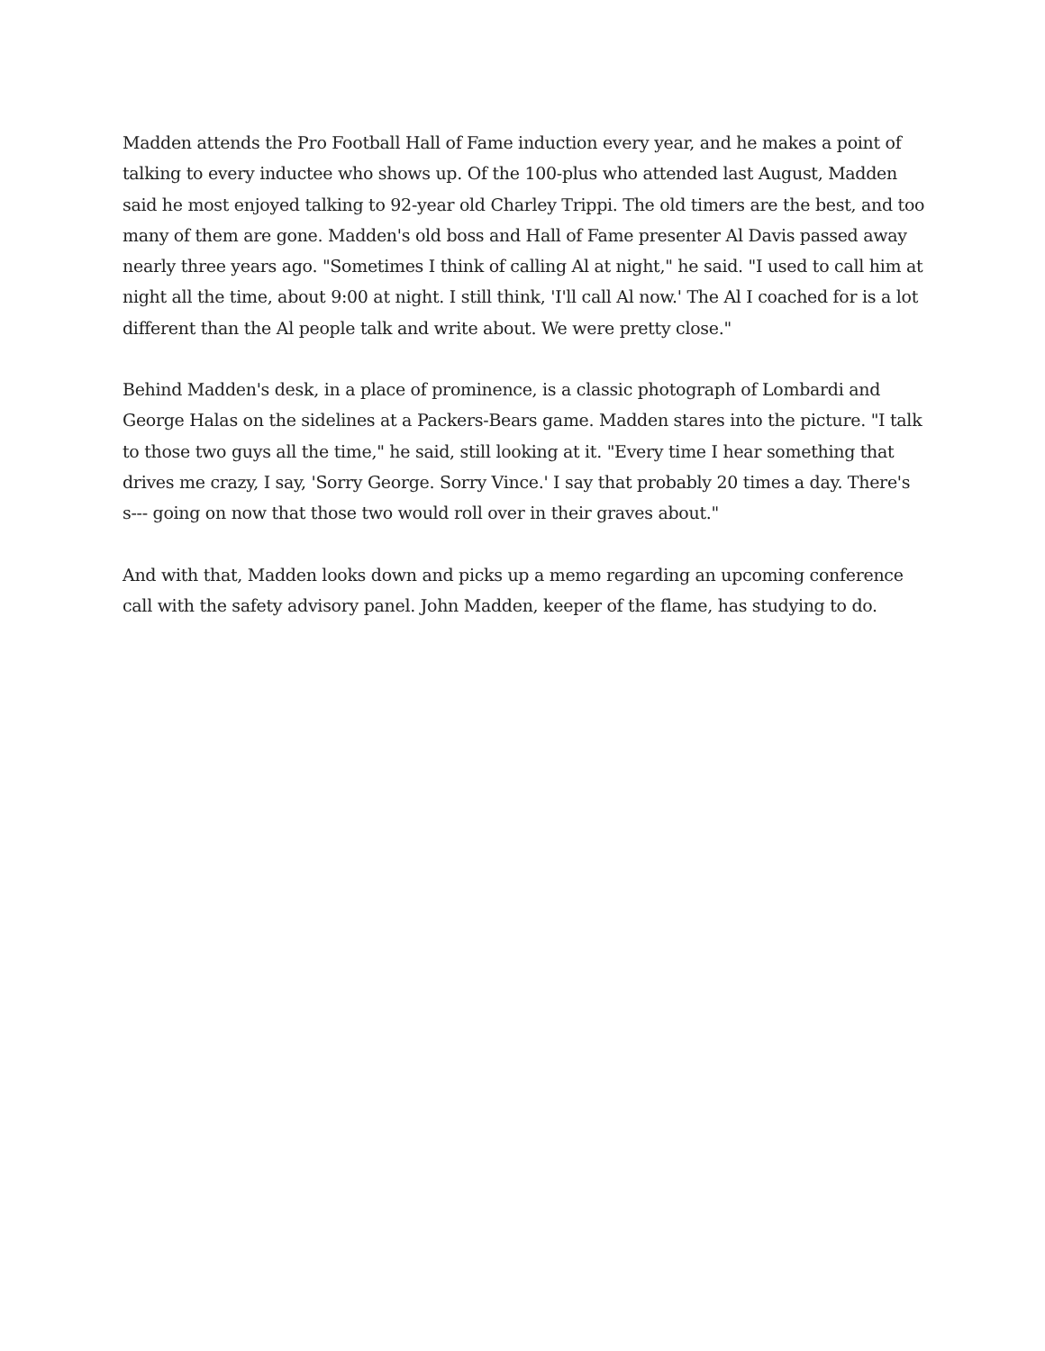Madden attends the Pro Football Hall of Fame induction every year, and he makes a point of talking to every inductee who shows up. Of the 100-plus who attended last August, Madden said he most enjoyed talking to 92-year old Charley Trippi. The old timers are the best, and too many of them are gone. Madden's old boss and Hall of Fame presenter Al Davis passed away nearly three years ago. "Sometimes I think of calling Al at night," he said. "I used to call him at night all the time, about 9:00 at night. I still think, 'I'll call Al now.' The Al I coached for is a lot different than the Al people talk and write about. We were pretty close."
Behind Madden's desk, in a place of prominence, is a classic photograph of Lombardi and George Halas on the sidelines at a Packers-Bears game. Madden stares into the picture. "I talk to those two guys all the time," he said, still looking at it. "Every time I hear something that drives me crazy, I say, 'Sorry George. Sorry Vince.' I say that probably 20 times a day. There's s--- going on now that those two would roll over in their graves about."
And with that, Madden looks down and picks up a memo regarding an upcoming conference call with the safety advisory panel. John Madden, keeper of the flame, has studying to do.